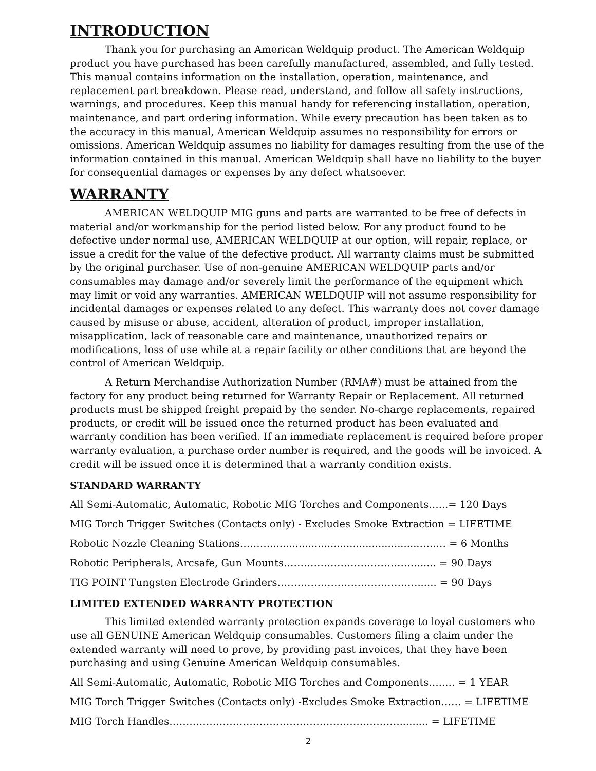INTRODUCTION
Thank you for purchasing an American Weldquip product. The American Weldquip product you have purchased has been carefully manufactured, assembled, and fully tested. This manual contains information on the installation, operation, maintenance, and replacement part breakdown. Please read, understand, and follow all safety instructions, warnings, and procedures. Keep this manual handy for referencing installation, operation, maintenance, and part ordering information. While every precaution has been taken as to the accuracy in this manual, American Weldquip assumes no responsibility for errors or omissions. American Weldquip assumes no liability for damages resulting from the use of the information contained in this manual. American Weldquip shall have no liability to the buyer for consequential damages or expenses by any defect whatsoever.
WARRANTY
AMERICAN WELDQUIP MIG guns and parts are warranted to be free of defects in material and/or workmanship for the period listed below. For any product found to be defective under normal use, AMERICAN WELDQUIP at our option, will repair, replace, or issue a credit for the value of the defective product. All warranty claims must be submitted by the original purchaser. Use of non-genuine AMERICAN WELDQUIP parts and/or consumables may damage and/or severely limit the performance of the equipment which may limit or void any warranties. AMERICAN WELDQUIP will not assume responsibility for incidental damages or expenses related to any defect. This warranty does not cover damage caused by misuse or abuse, accident, alteration of product, improper installation, misapplication, lack of reasonable care and maintenance, unauthorized repairs or modifications, loss of use while at a repair facility or other conditions that are beyond the control of American Weldquip.
A Return Merchandise Authorization Number (RMA#) must be attained from the factory for any product being returned for Warranty Repair or Replacement. All returned products must be shipped freight prepaid by the sender. No-charge replacements, repaired products, or credit will be issued once the returned product has been evaluated and warranty condition has been verified. If an immediate replacement is required before proper warranty evaluation, a purchase order number is required, and the goods will be invoiced. A credit will be issued once it is determined that a warranty condition exists.
STANDARD WARRANTY
All Semi-Automatic, Automatic, Robotic MIG Torches and Components…...= 120 Days
MIG Torch Trigger Switches (Contacts only) - Excludes Smoke Extraction = LIFETIME
Robotic Nozzle Cleaning Stations………...............................................…..… = 6 Months
Robotic Peripherals, Arcsafe, Gun Mounts……………………………….…...... = 90 Days
TIG POINT Tungsten Electrode Grinders……………………………………...... = 90 Days
LIMITED EXTENDED WARRANTY PROTECTION
This limited extended warranty protection expands coverage to loyal customers who use all GENUINE American Weldquip consumables. Customers filing a claim under the extended warranty will need to prove, by providing past invoices, that they have been purchasing and using Genuine American Weldquip consumables.
All Semi-Automatic, Automatic, Robotic MIG Torches and Components…..… = 1 YEAR
MIG Torch Trigger Switches (Contacts only) -Excludes Smoke Extraction…… = LIFETIME
MIG Torch Handles……………………………………………………………......... = LIFETIME
2